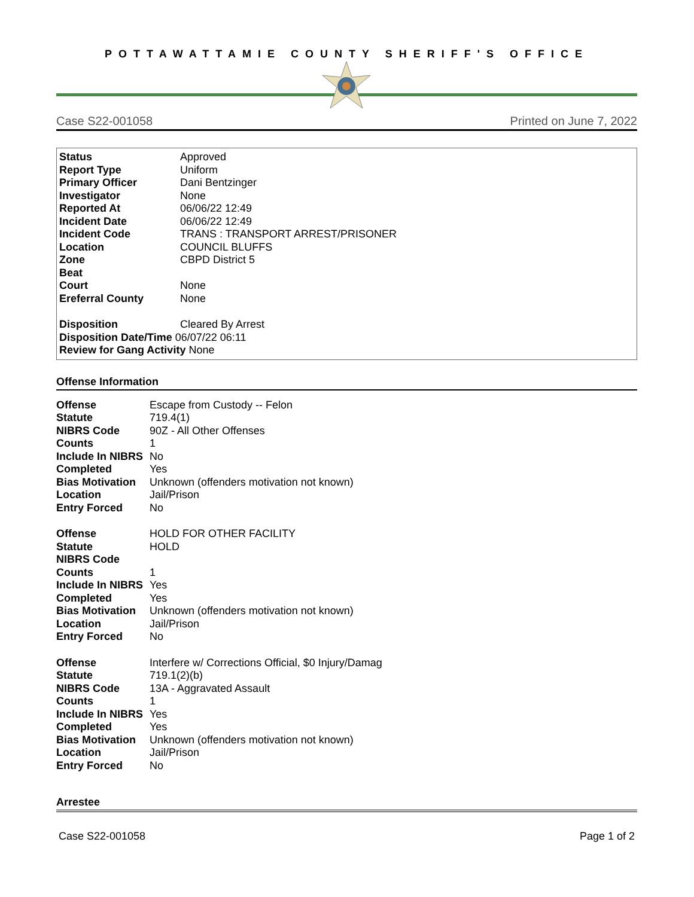POTTAWATTAMIE COUNTY SHERIFF'S OFFICE
Case S22-001058 Printed on June 7, 2022
| Status | Approved |
| Report Type | Uniform |
| Primary Officer | Dani Bentzinger |
| Investigator | None |
| Reported At | 06/06/22 12:49 |
| Incident Date | 06/06/22 12:49 |
| Incident Code | TRANS : TRANSPORT ARREST/PRISONER |
| Location | COUNCIL BLUFFS |
| Zone | CBPD District 5 |
| Beat | |
| Court | None |
| Ereferral County | None |
| Disposition | Cleared By Arrest |
| Disposition Date/Time 06/07/22 06:11 | |
| Review for Gang Activity None | |
Offense Information
| Offense | Escape from Custody -- Felon |
| Statute | 719.4(1) |
| NIBRS Code | 90Z - All Other Offenses |
| Counts | 1 |
| Include In NIBRS | No |
| Completed | Yes |
| Bias Motivation | Unknown (offenders motivation not known) |
| Location | Jail/Prison |
| Entry Forced | No |
| Offense | HOLD FOR OTHER FACILITY |
| Statute | HOLD |
| NIBRS Code | |
| Counts | 1 |
| Include In NIBRS | Yes |
| Completed | Yes |
| Bias Motivation | Unknown (offenders motivation not known) |
| Location | Jail/Prison |
| Entry Forced | No |
| Offense | Interfere w/ Corrections Official, $0 Injury/Damag |
| Statute | 719.1(2)(b) |
| NIBRS Code | 13A - Aggravated Assault |
| Counts | 1 |
| Include In NIBRS | Yes |
| Completed | Yes |
| Bias Motivation | Unknown (offenders motivation not known) |
| Location | Jail/Prison |
| Entry Forced | No |
Arrestee
Case S22-001058 Page 1 of 2